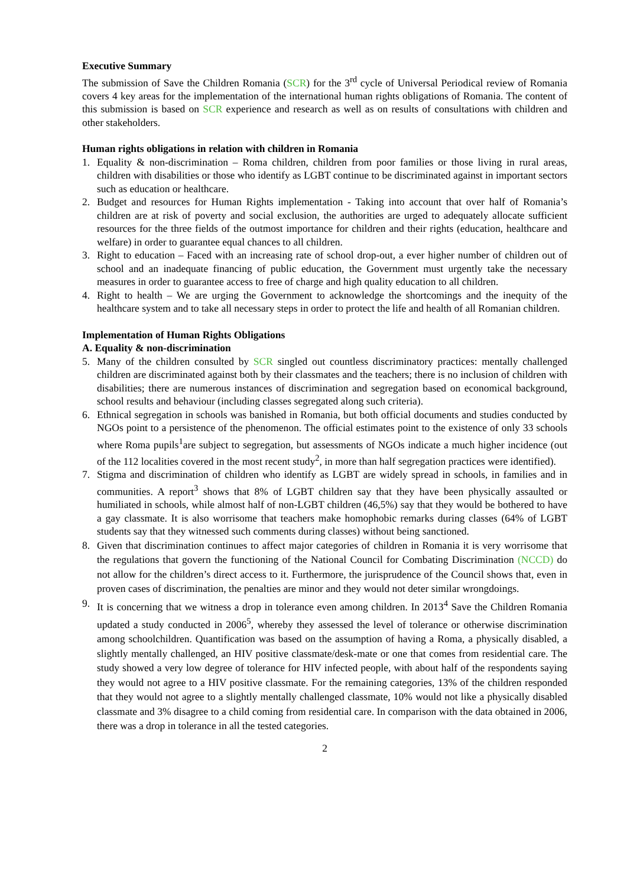Executive Summary
The submission of Save the Children Romania (SCR) for the 3<sup>rd</sup> cycle of Universal Periodical review of Romania covers 4 key areas for the implementation of the international human rights obligations of Romania. The content of this submission is based on SCR experience and research as well as on results of consultations with children and other stakeholders.
Human rights obligations in relation with children in Romania
1. Equality & non-discrimination – Roma children, children from poor families or those living in rural areas, children with disabilities or those who identify as LGBT continue to be discriminated against in important sectors such as education or healthcare.
2. Budget and resources for Human Rights implementation - Taking into account that over half of Romania’s children are at risk of poverty and social exclusion, the authorities are urged to adequately allocate sufficient resources for the three fields of the outmost importance for children and their rights (education, healthcare and welfare) in order to guarantee equal chances to all children.
3. Right to education – Faced with an increasing rate of school drop-out, a ever higher number of children out of school and an inadequate financing of public education, the Government must urgently take the necessary measures in order to guarantee access to free of charge and high quality education to all children.
4. Right to health – We are urging the Government to acknowledge the shortcomings and the inequity of the healthcare system and to take all necessary steps in order to protect the life and health of all Romanian children.
Implementation of Human Rights Obligations
A. Equality & non-discrimination
5. Many of the children consulted by SCR singled out countless discriminatory practices: mentally challenged children are discriminated against both by their classmates and the teachers; there is no inclusion of children with disabilities; there are numerous instances of discrimination and segregation based on economical background, school results and behaviour (including classes segregated along such criteria).
6. Ethnical segregation in schools was banished in Romania, but both official documents and studies conducted by NGOs point to a persistence of the phenomenon. The official estimates point to the existence of only 33 schools where Roma pupils<sup>1</sup>are subject to segregation, but assessments of NGOs indicate a much higher incidence (out of the 112 localities covered in the most recent study<sup>2</sup>, in more than half segregation practices were identified).
7. Stigma and discrimination of children who identify as LGBT are widely spread in schools, in families and in communities. A report<sup>3</sup> shows that 8% of LGBT children say that they have been physically assaulted or humiliated in schools, while almost half of non-LGBT children (46,5%) say that they would be bothered to have a gay classmate. It is also worrisome that teachers make homophobic remarks during classes (64% of LGBT students say that they witnessed such comments during classes) without being sanctioned.
8. Given that discrimination continues to affect major categories of children in Romania it is very worrisome that the regulations that govern the functioning of the National Council for Combating Discrimination (NCCD) do not allow for the children’s direct access to it. Furthermore, the jurisprudence of the Council shows that, even in proven cases of discrimination, the penalties are minor and they would not deter similar wrongdoings.
9. It is concerning that we witness a drop in tolerance even among children. In 2013<sup>4</sup> Save the Children Romania updated a study conducted in 2006<sup>5</sup>, whereby they assessed the level of tolerance or otherwise discrimination among schoolchildren. Quantification was based on the assumption of having a Roma, a physically disabled, a slightly mentally challenged, an HIV positive classmate/desk-mate or one that comes from residential care. The study showed a very low degree of tolerance for HIV infected people, with about half of the respondents saying they would not agree to a HIV positive classmate. For the remaining categories, 13% of the children responded that they would not agree to a slightly mentally challenged classmate, 10% would not like a physically disabled classmate and 3% disagree to a child coming from residential care. In comparison with the data obtained in 2006, there was a drop in tolerance in all the tested categories.
2